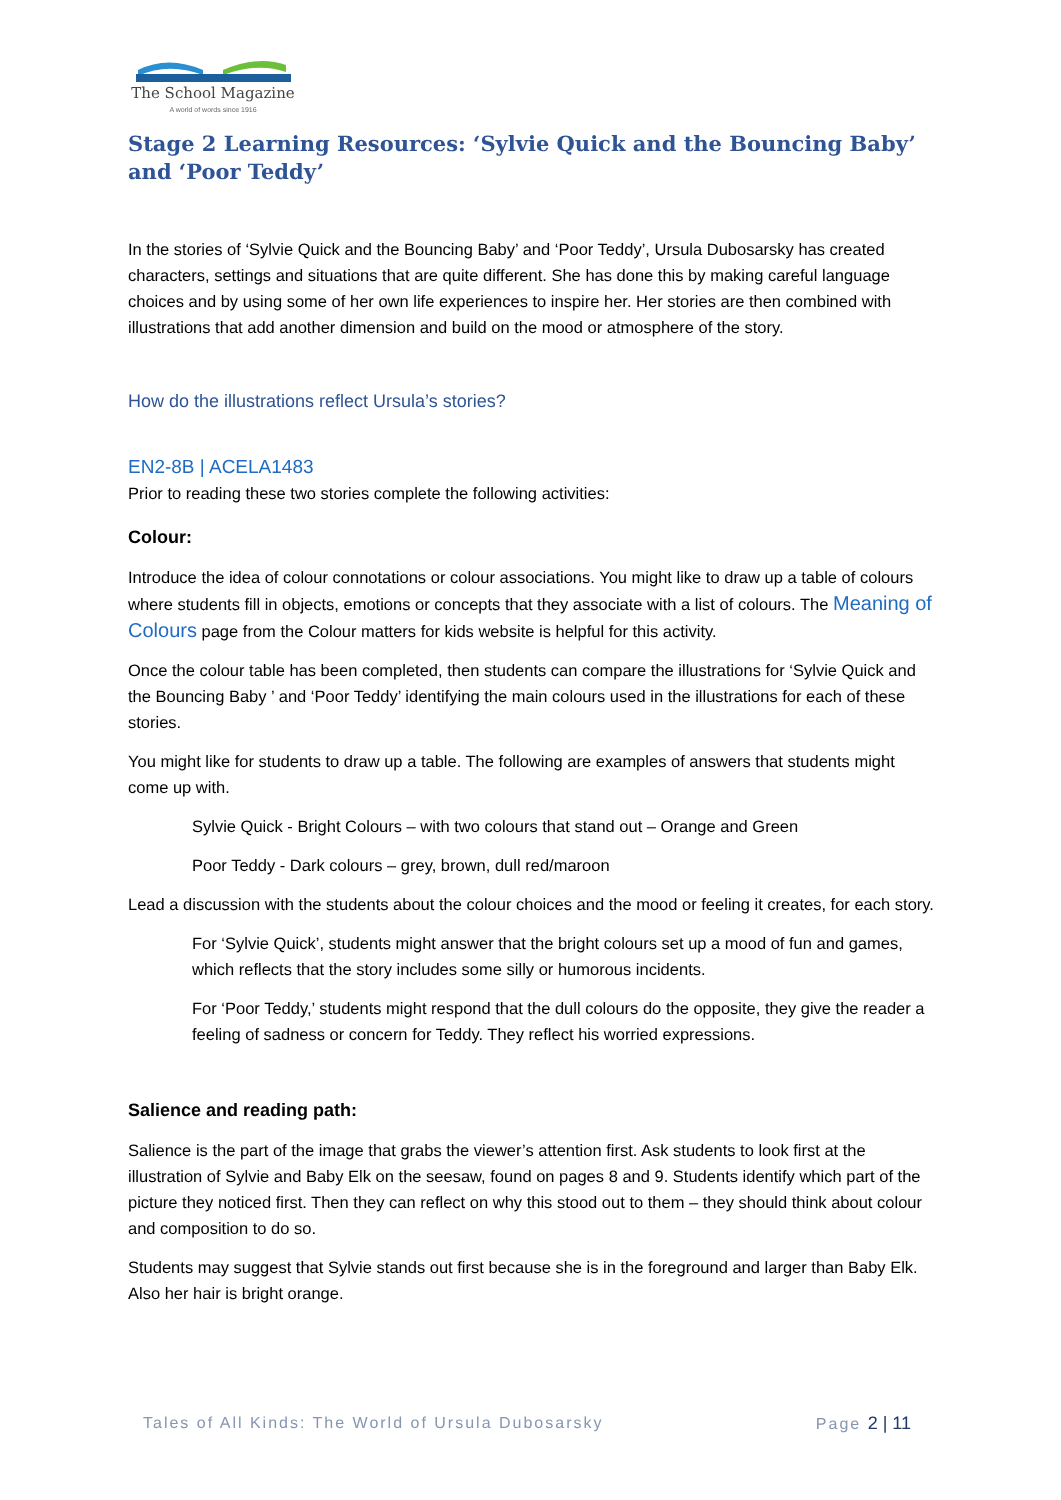The School Magazine
A world of words since 1916
Stage 2 Learning Resources: ‘Sylvie Quick and the Bouncing Baby’ and ‘Poor Teddy’
In the stories of ‘Sylvie Quick and the Bouncing Baby’ and ‘Poor Teddy’, Ursula Dubosarsky has created characters, settings and situations that are quite different. She has done this by making careful language choices and by using some of her own life experiences to inspire her. Her stories are then combined with illustrations that add another dimension and build on the mood or atmosphere of the story.
How do the illustrations reflect Ursula’s stories?
EN2-8B | ACELA1483
Prior to reading these two stories complete the following activities:
Colour:
Introduce the idea of colour connotations or colour associations. You might like to draw up a table of colours where students fill in objects, emotions or concepts that they associate with a list of colours. The Meaning of Colours page from the Colour matters for kids website is helpful for this activity.
Once the colour table has been completed, then students can compare the illustrations for ‘Sylvie Quick and the Bouncing Baby ’ and ‘Poor Teddy’ identifying the main colours used in the illustrations for each of these stories.
You might like for students to draw up a table. The following are examples of answers that students might come up with.
Sylvie Quick - Bright Colours – with two colours that stand out – Orange and Green
Poor Teddy - Dark colours – grey, brown, dull red/maroon
Lead a discussion with the students about the colour choices and the mood or feeling it creates, for each story.
For ‘Sylvie Quick’, students might answer that the bright colours set up a mood of fun and games, which reflects that the story includes some silly or humorous incidents.
For ‘Poor Teddy,’ students might respond that the dull colours do the opposite, they give the reader a feeling of sadness or concern for Teddy. They reflect his worried expressions.
Salience and reading path:
Salience is the part of the image that grabs the viewer’s attention first. Ask students to look first at the illustration of Sylvie and Baby Elk on the seesaw, found on pages 8 and 9. Students identify which part of the picture they noticed first. Then they can reflect on why this stood out to them – they should think about colour and composition to do so.
Students may suggest that Sylvie stands out first because she is in the foreground and larger than Baby Elk. Also her hair is bright orange.
Tales of All Kinds: The World of Ursula Dubosarsky Page 2 | 11